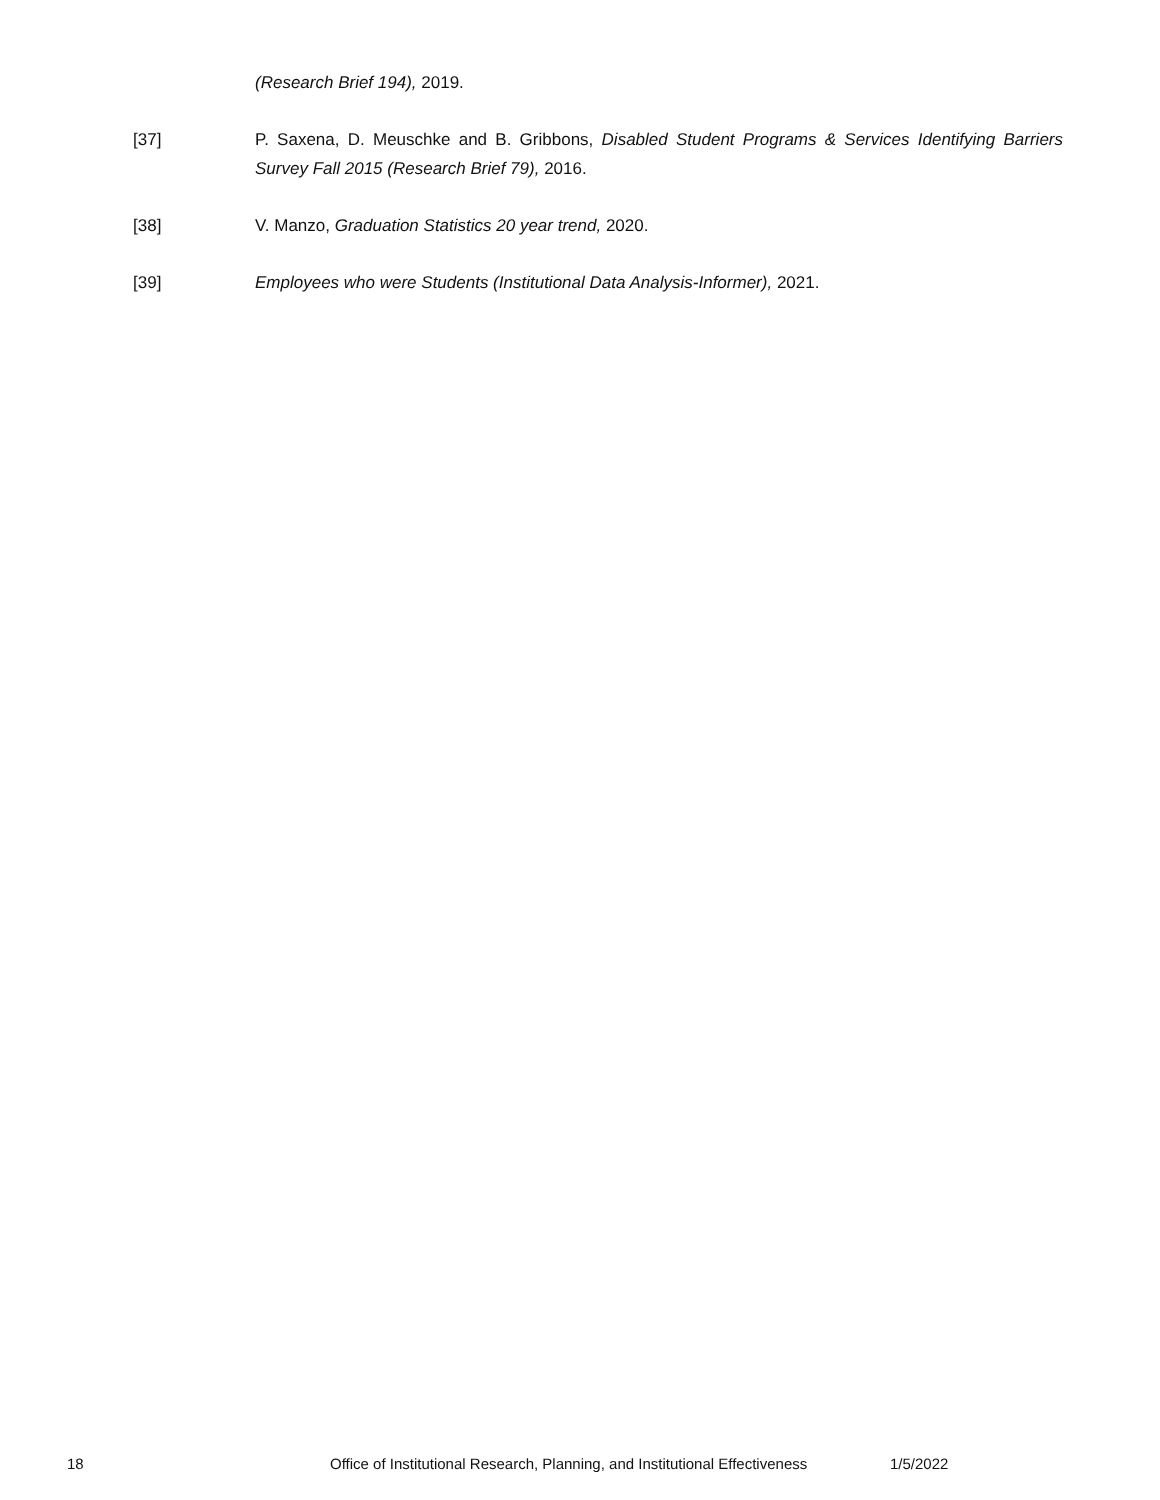(Research Brief 194), 2019.
[37] P. Saxena, D. Meuschke and B. Gribbons, Disabled Student Programs & Services Identifying Barriers Survey Fall 2015 (Research Brief 79), 2016.
[38] V. Manzo, Graduation Statistics 20 year trend, 2020.
[39] Employees who were Students (Institutional Data Analysis-Informer), 2021.
18 Office of Institutional Research, Planning, and Institutional Effectiveness 1/5/2022